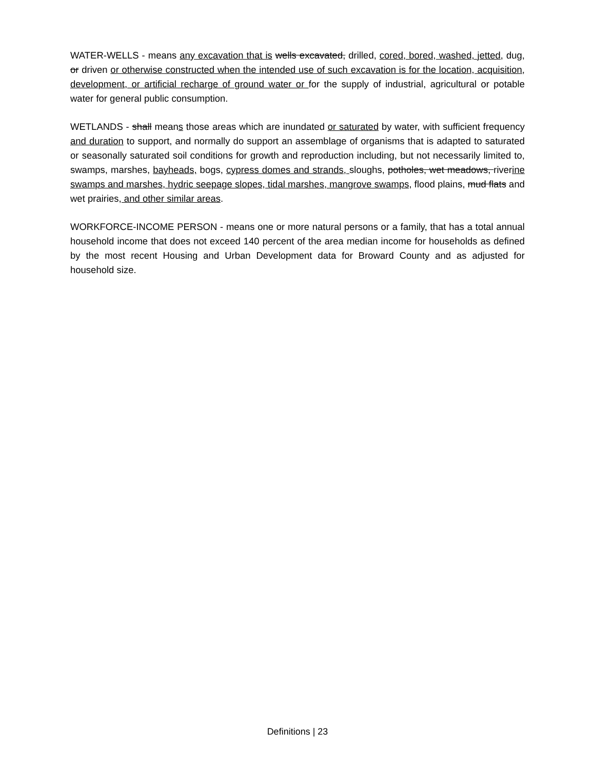WATER-WELLS - means any excavation that is wells excavated, drilled, cored, bored, washed, jetted, dug, or driven or otherwise constructed when the intended use of such excavation is for the location, acquisition, development, or artificial recharge of ground water or for the supply of industrial, agricultural or potable water for general public consumption.
WETLANDS - shall means those areas which are inundated or saturated by water, with sufficient frequency and duration to support, and normally do support an assemblage of organisms that is adapted to saturated or seasonally saturated soil conditions for growth and reproduction including, but not necessarily limited to, swamps, marshes, bayheads, bogs, cypress domes and strands, sloughs, potholes, wet meadows, riverine swamps and marshes, hydric seepage slopes, tidal marshes, mangrove swamps, flood plains, mud flats and wet prairies, and other similar areas.
WORKFORCE-INCOME PERSON - means one or more natural persons or a family, that has a total annual household income that does not exceed 140 percent of the area median income for households as defined by the most recent Housing and Urban Development data for Broward County and as adjusted for household size.
Definitions | 23